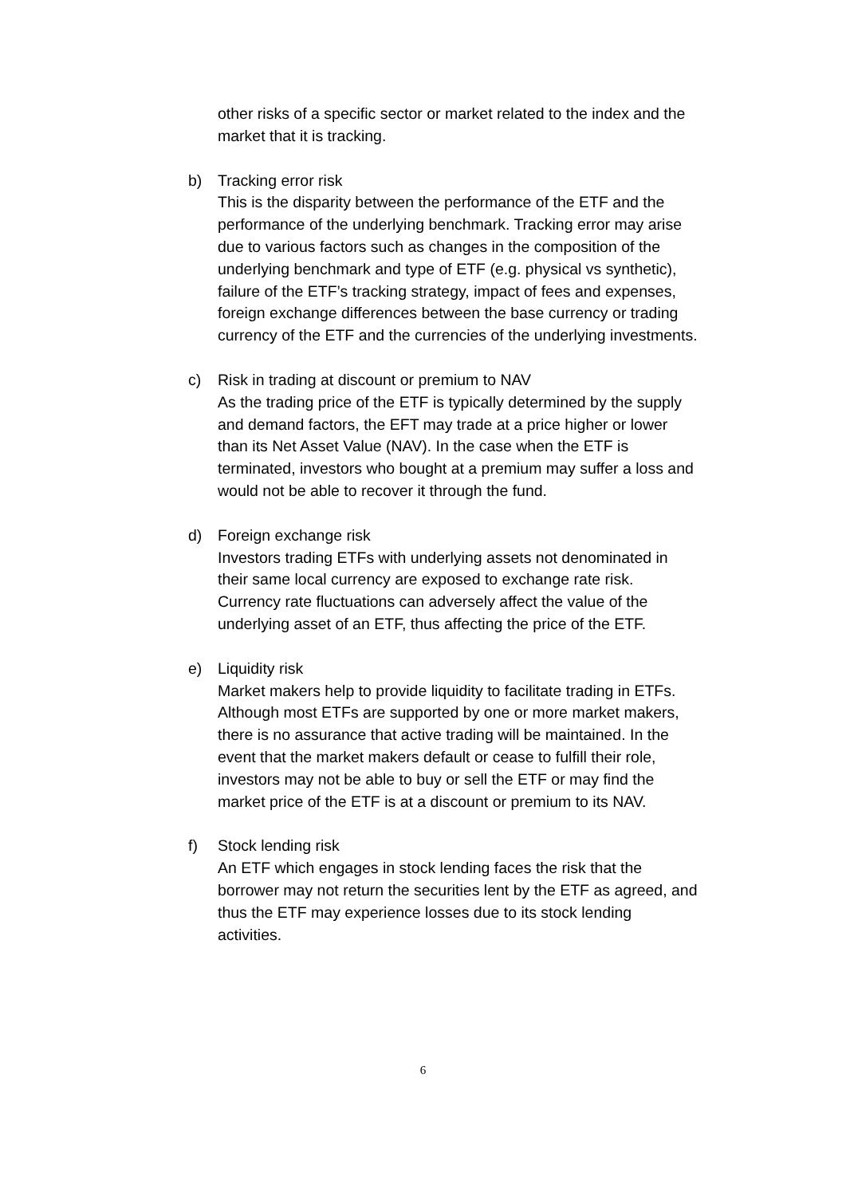other risks of a specific sector or market related to the index and the market that it is tracking.
b) Tracking error risk
This is the disparity between the performance of the ETF and the performance of the underlying benchmark. Tracking error may arise due to various factors such as changes in the composition of the underlying benchmark and type of ETF (e.g. physical vs synthetic), failure of the ETF’s tracking strategy, impact of fees and expenses, foreign exchange differences between the base currency or trading currency of the ETF and the currencies of the underlying investments.
c) Risk in trading at discount or premium to NAV
As the trading price of the ETF is typically determined by the supply and demand factors, the EFT may trade at a price higher or lower than its Net Asset Value (NAV). In the case when the ETF is terminated, investors who bought at a premium may suffer a loss and would not be able to recover it through the fund.
d) Foreign exchange risk
Investors trading ETFs with underlying assets not denominated in their same local currency are exposed to exchange rate risk. Currency rate fluctuations can adversely affect the value of the underlying asset of an ETF, thus affecting the price of the ETF.
e) Liquidity risk
Market makers help to provide liquidity to facilitate trading in ETFs. Although most ETFs are supported by one or more market makers, there is no assurance that active trading will be maintained. In the event that the market makers default or cease to fulfill their role, investors may not be able to buy or sell the ETF or may find the market price of the ETF is at a discount or premium to its NAV.
f) Stock lending risk
An ETF which engages in stock lending faces the risk that the borrower may not return the securities lent by the ETF as agreed, and thus the ETF may experience losses due to its stock lending activities.
6